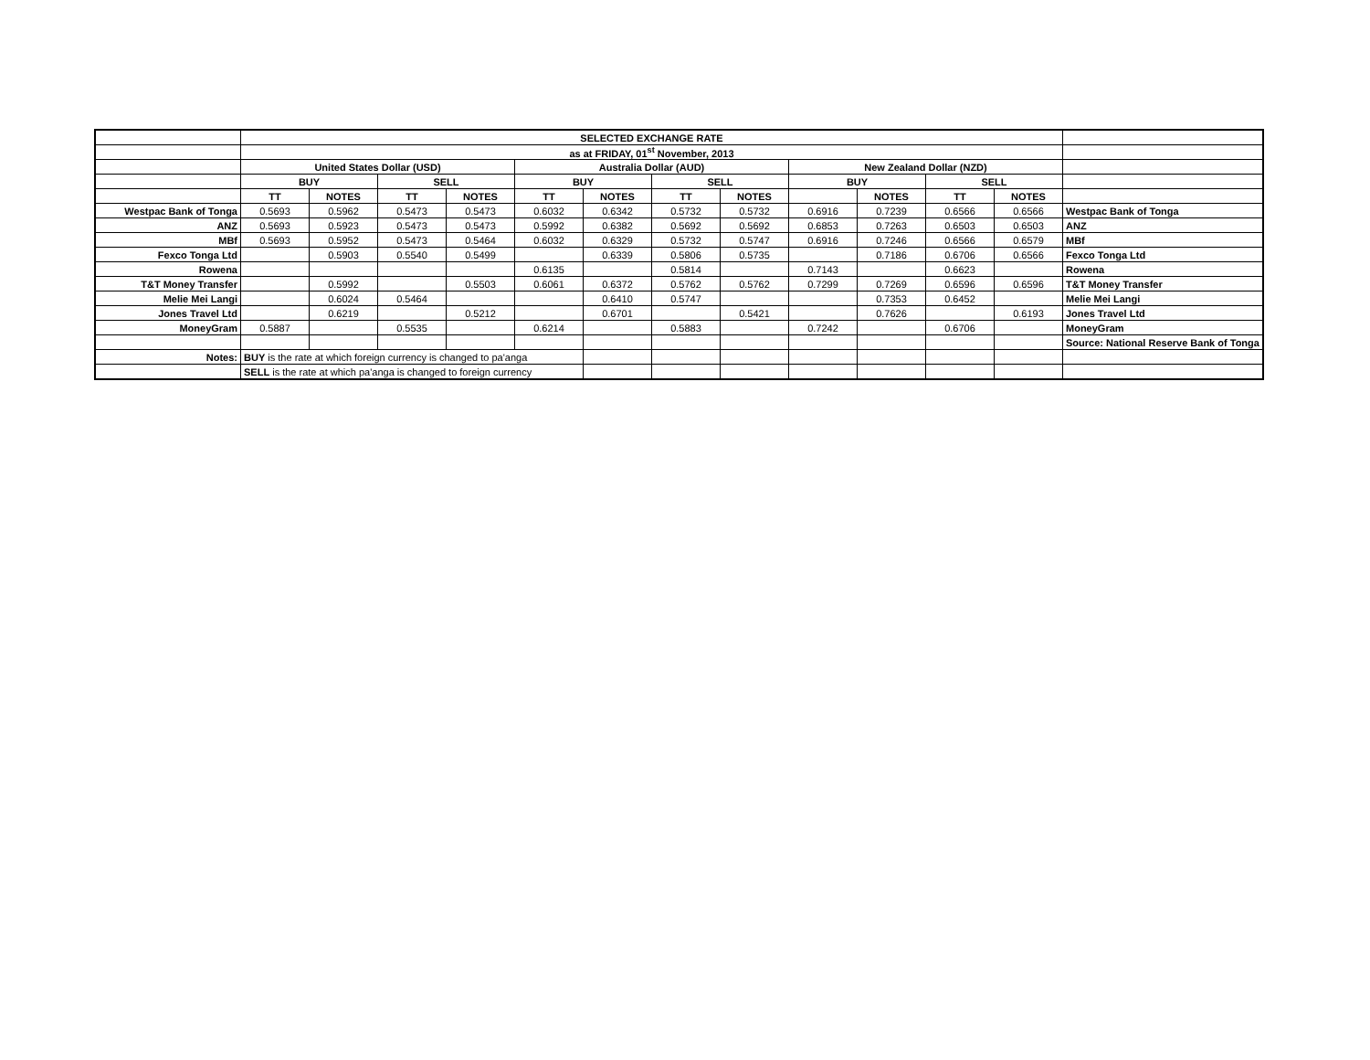| | SELECTED EXCHANGE RATE | | | | | | | | | | | | |
| | as at FRIDAY, 01<sup>st</sup> November, 2013 | | | | | | | | | | | | |
| | United States Dollar (USD) | | | | Australia Dollar (AUD) | | | | New Zealand Dollar (NZD) | | | | |
| | BUY | | SELL | | BUY | | SELL | | BUY | | SELL | | |
| | TT | NOTES | TT | NOTES | TT | NOTES | TT | NOTES | | NOTES | TT | NOTES | |
| Westpac Bank of Tonga | 0.5693 | 0.5962 | 0.5473 | 0.5473 | 0.6032 | 0.6342 | 0.5732 | 0.5732 | 0.6916 | 0.7239 | 0.6566 | 0.6566 | Westpac Bank of Tonga |
| ANZ | 0.5693 | 0.5923 | 0.5473 | 0.5473 | 0.5992 | 0.6382 | 0.5692 | 0.5692 | 0.6853 | 0.7263 | 0.6503 | 0.6503 | ANZ |
| MBf | 0.5693 | 0.5952 | 0.5473 | 0.5464 | 0.6032 | 0.6329 | 0.5732 | 0.5747 | 0.6916 | 0.7246 | 0.6566 | 0.6579 | MBf |
| Fexco Tonga Ltd | | 0.5903 | 0.5540 | 0.5499 | | 0.6339 | 0.5806 | 0.5735 | | 0.7186 | 0.6706 | 0.6566 | Fexco Tonga Ltd |
| Rowena | | | | | 0.6135 | | 0.5814 | | 0.7143 | | 0.6623 | | Rowena |
| T&T Money Transfer | | 0.5992 | | 0.5503 | 0.6061 | 0.6372 | 0.5762 | 0.5762 | 0.7299 | 0.7269 | 0.6596 | 0.6596 | T&T Money Transfer |
| Melie Mei Langi | | 0.6024 | 0.5464 | | | 0.6410 | 0.5747 | | | 0.7353 | 0.6452 | | Melie Mei Langi |
| Jones Travel Ltd | | 0.6219 | | 0.5212 | | 0.6701 | | 0.5421 | | 0.7626 | | 0.6193 | Jones Travel Ltd |
| MoneyGram | 0.5887 | | 0.5535 | | 0.6214 | | 0.5883 | | 0.7242 | | 0.6706 | | MoneyGram |
| | | | | | | | | | | | | | Source: National Reserve Bank of Tonga |
| Notes: | BUY is the rate at which foreign currency is changed to pa'anga | | | | | | | | | | | | |
| | SELL is the rate at which pa'anga is changed to foreign currency | | | | | | | | | | | | |